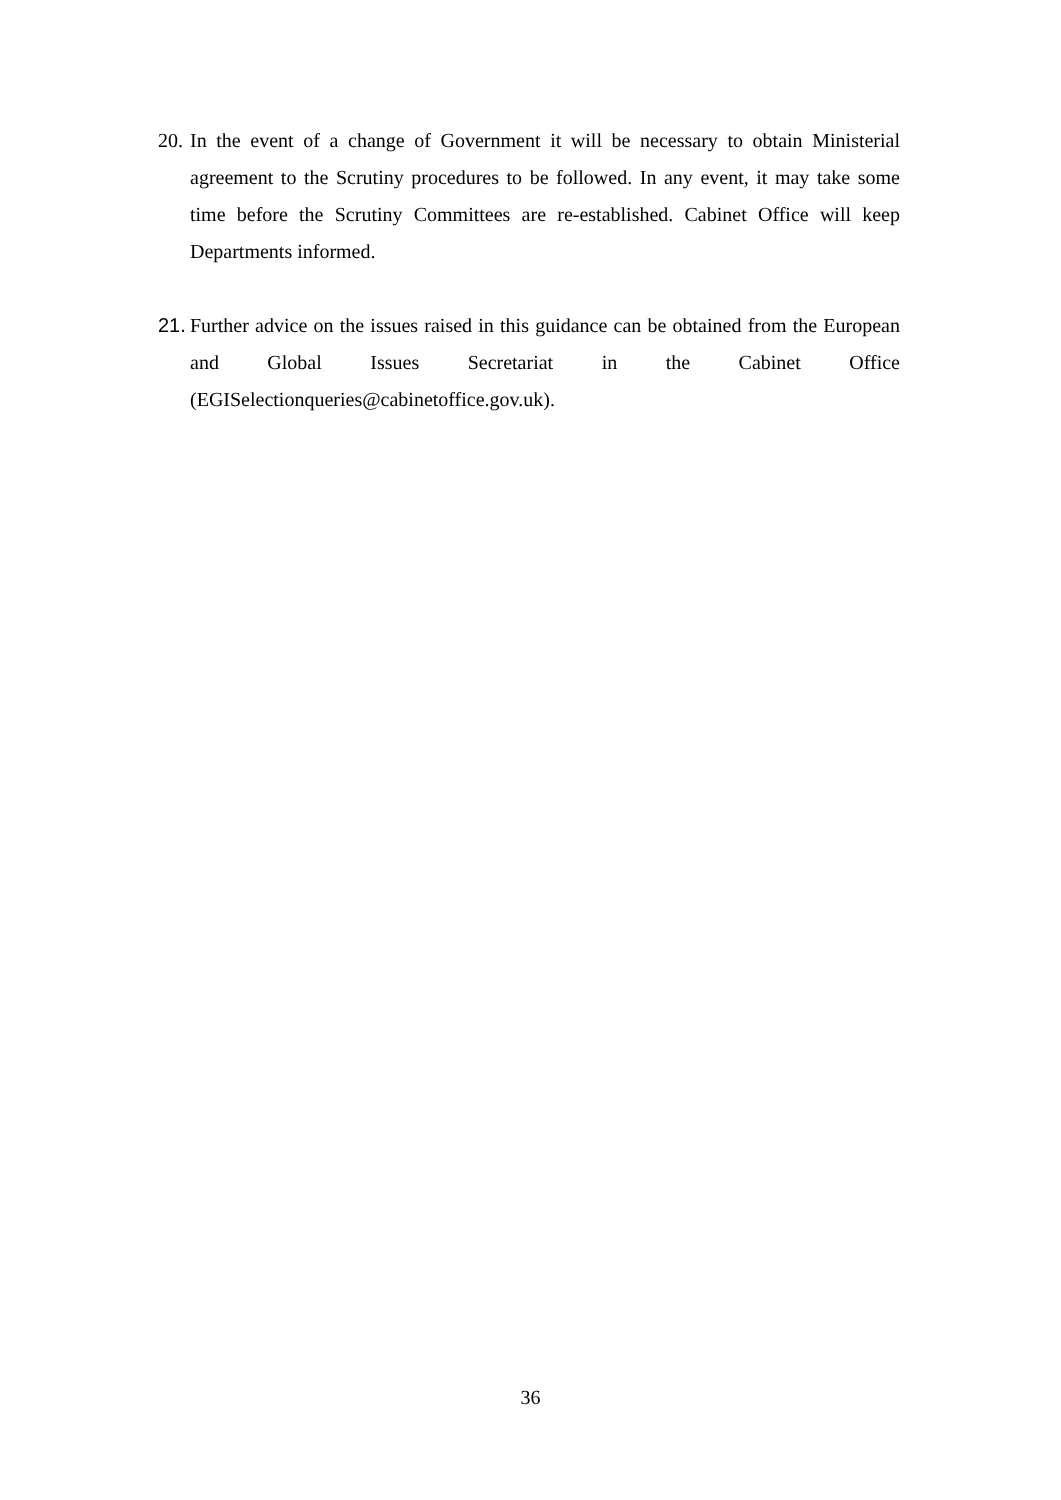20.
In the event of a change of Government it will be necessary to obtain Ministerial agreement to the Scrutiny procedures to be followed. In any event, it may take some time before the Scrutiny Committees are re-established. Cabinet Office will keep Departments informed.
21.
Further advice on the issues raised in this guidance can be obtained from the European and Global Issues Secretariat in the Cabinet Office (EGISelectionqueries@cabinetoffice.gov.uk).
36